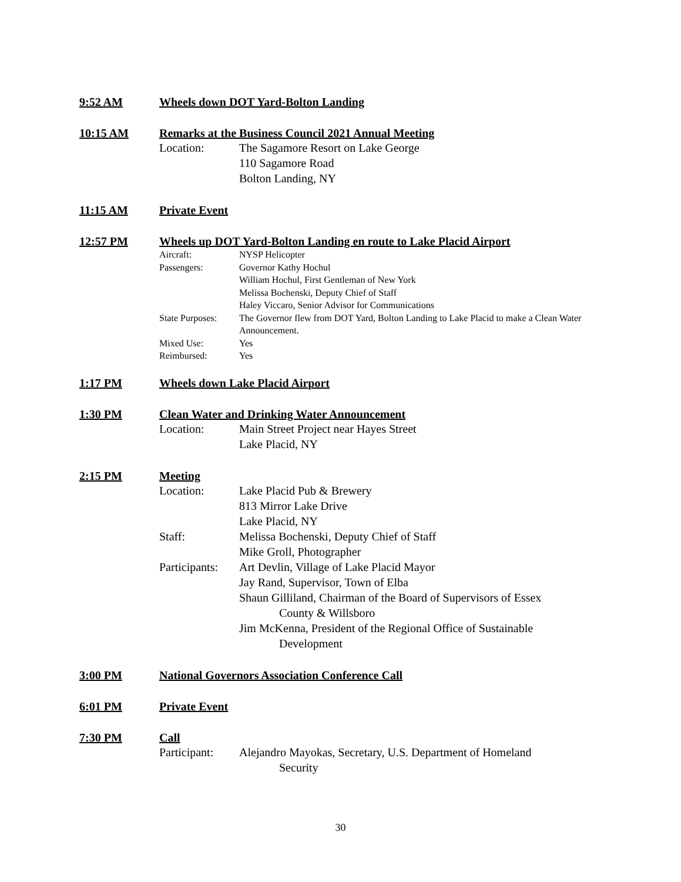9:52 AM Wheels down DOT Yard-Bolton Landing
10:15 AM Remarks at the Business Council 2021 Annual Meeting
Location: The Sagamore Resort on Lake George
110 Sagamore Road
Bolton Landing, NY
11:15 AM Private Event
12:57 PM Wheels up DOT Yard-Bolton Landing en route to Lake Placid Airport
Aircraft: NYSP Helicopter
Passengers: Governor Kathy Hochul
William Hochul, First Gentleman of New York
Melissa Bochenski, Deputy Chief of Staff
Haley Viccaro, Senior Advisor for Communications
State Purposes: The Governor flew from DOT Yard, Bolton Landing to Lake Placid to make a Clean Water Announcement.
Mixed Use: Yes
Reimbursed: Yes
1:17 PM Wheels down Lake Placid Airport
1:30 PM Clean Water and Drinking Water Announcement
Location: Main Street Project near Hayes Street
Lake Placid, NY
2:15 PM Meeting
Location: Lake Placid Pub & Brewery
813 Mirror Lake Drive
Lake Placid, NY
Staff: Melissa Bochenski, Deputy Chief of Staff
Mike Groll, Photographer
Participants: Art Devlin, Village of Lake Placid Mayor
Jay Rand, Supervisor, Town of Elba
Shaun Gilliland, Chairman of the Board of Supervisors of Essex
County & Willsboro
Jim McKenna, President of the Regional Office of Sustainable
Development
3:00 PM National Governors Association Conference Call
6:01 PM Private Event
7:30 PM Call
Participant: Alejandro Mayokas, Secretary, U.S. Department of Homeland
Security
30